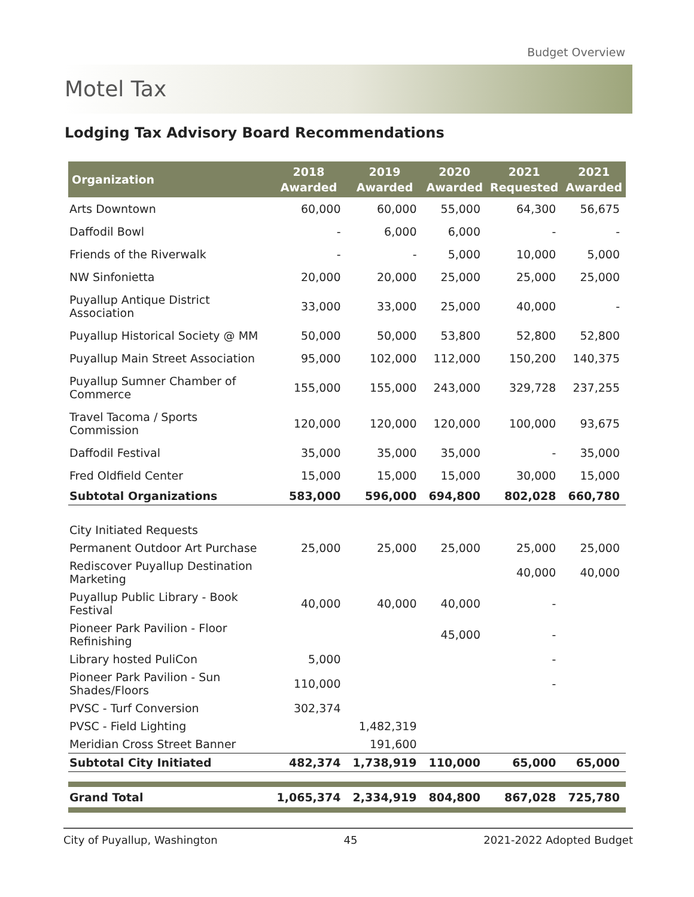Budget Overview
Motel Tax
Lodging Tax Advisory Board Recommendations
| Organization | 2018 Awarded | 2019 Awarded | 2020 Awarded | 2021 Requested | 2021 Awarded |
| --- | --- | --- | --- | --- | --- |
| Arts Downtown | 60,000 | 60,000 | 55,000 | 64,300 | 56,675 |
| Daffodil Bowl | - | 6,000 | 6,000 | - | - |
| Friends of the Riverwalk | - | - | 5,000 | 10,000 | 5,000 |
| NW Sinfonietta | 20,000 | 20,000 | 25,000 | 25,000 | 25,000 |
| Puyallup Antique District Association | 33,000 | 33,000 | 25,000 | 40,000 | - |
| Puyallup Historical Society @ MM | 50,000 | 50,000 | 53,800 | 52,800 | 52,800 |
| Puyallup Main Street Association | 95,000 | 102,000 | 112,000 | 150,200 | 140,375 |
| Puyallup Sumner Chamber of Commerce | 155,000 | 155,000 | 243,000 | 329,728 | 237,255 |
| Travel Tacoma / Sports Commission | 120,000 | 120,000 | 120,000 | 100,000 | 93,675 |
| Daffodil Festival | 35,000 | 35,000 | 35,000 | - | 35,000 |
| Fred Oldfield Center | 15,000 | 15,000 | 15,000 | 30,000 | 15,000 |
| Subtotal Organizations | 583,000 | 596,000 | 694,800 | 802,028 | 660,780 |
| City Initiated Requests | | | | | |
| Permanent Outdoor Art Purchase | 25,000 | 25,000 | 25,000 | 25,000 | 25,000 |
| Rediscover Puyallup Destination Marketing | | | | 40,000 | 40,000 |
| Puyallup Public Library - Book Festival | 40,000 | 40,000 | 40,000 | - | |
| Pioneer Park Pavilion - Floor Refinishing | | | 45,000 | - | |
| Library hosted PuliCon | 5,000 | | | - | |
| Pioneer Park Pavilion - Sun Shades/Floors | 110,000 | | | - | |
| PVSC - Turf Conversion | 302,374 | | | | |
| PVSC - Field Lighting | | 1,482,319 | | | |
| Meridian Cross Street Banner | | 191,600 | | | |
| Subtotal City Initiated | 482,374 | 1,738,919 | 110,000 | 65,000 | 65,000 |
| Grand Total | 1,065,374 | 2,334,919 | 804,800 | 867,028 | 725,780 |
City of Puyallup, Washington 45 2021-2022 Adopted Budget